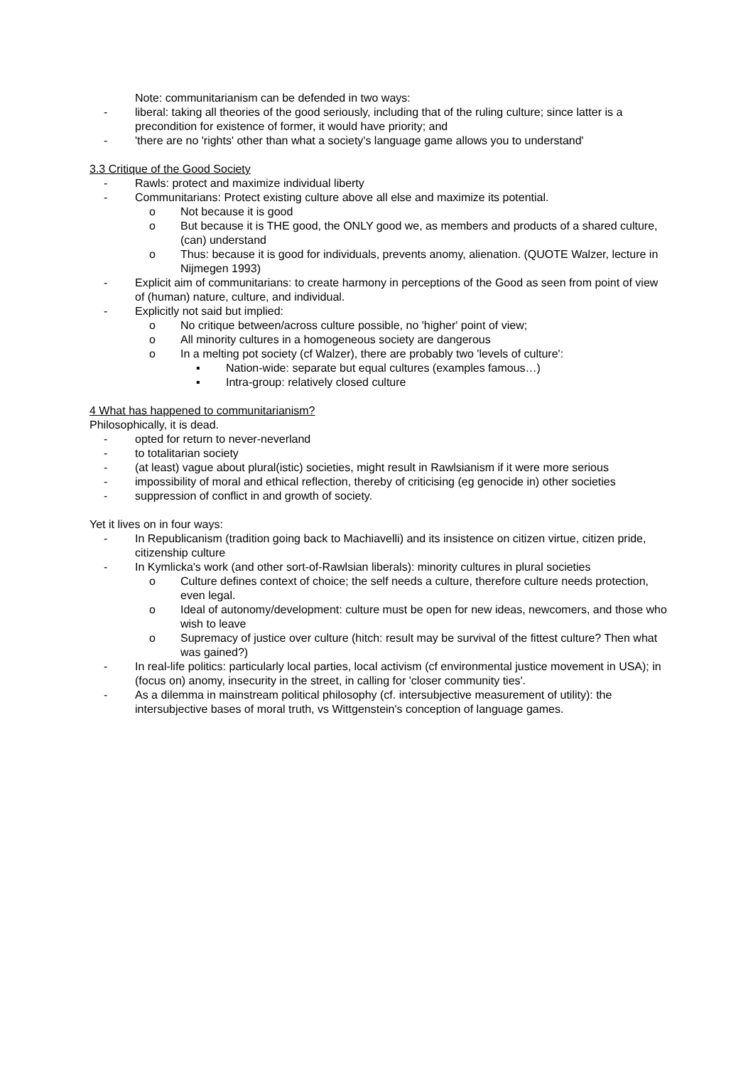Note: communitarianism can be defended in two ways:
- liberal: taking all theories of the good seriously, including that of the ruling culture; since latter is a precondition for existence of former, it would have priority; and
- 'there are no 'rights' other than what a society's language game allows you to understand'
3.3 Critique of the Good Society
- Rawls: protect and maximize individual liberty
- Communitarians: Protect existing culture above all else and maximize its potential.
o Not because it is good
o But because it is THE good, the ONLY good we, as members and products of a shared culture, (can) understand
o Thus: because it is good for individuals, prevents anomy, alienation. (QUOTE Walzer, lecture in Nijmegen 1993)
- Explicit aim of communitarians: to create harmony in perceptions of the Good as seen from point of view of (human) nature, culture, and individual.
- Explicitly not said but implied:
o No critique between/across culture possible, no 'higher' point of view;
o All minority cultures in a homogeneous society are dangerous
o In a melting pot society (cf Walzer), there are probably two 'levels of culture':
▪ Nation-wide: separate but equal cultures (examples famous…)
▪ Intra-group: relatively closed culture
4 What has happened to communitarianism?
Philosophically, it is dead.
- opted for return to never-neverland
- to totalitarian society
- (at least) vague about plural(istic) societies, might result in Rawlsianism if it were more serious
- impossibility of moral and ethical reflection, thereby of criticising (eg genocide in) other societies
- suppression of conflict in and growth of society.
Yet it lives on in four ways:
- In Republicanism (tradition going back to Machiavelli) and its insistence on citizen virtue, citizen pride, citizenship culture
- In Kymlicka's work (and other sort-of-Rawlsian liberals): minority cultures in plural societies
o Culture defines context of choice; the self needs a culture, therefore culture needs protection, even legal.
o Ideal of autonomy/development: culture must be open for new ideas, newcomers, and those who wish to leave
o Supremacy of justice over culture (hitch: result may be survival of the fittest culture? Then what was gained?)
- In real-life politics: particularly local parties, local activism (cf environmental justice movement in USA); in (focus on) anomy, insecurity in the street, in calling for 'closer community ties'.
- As a dilemma in mainstream political philosophy (cf. intersubjective measurement of utility): the intersubjective bases of moral truth, vs Wittgenstein's conception of language games.